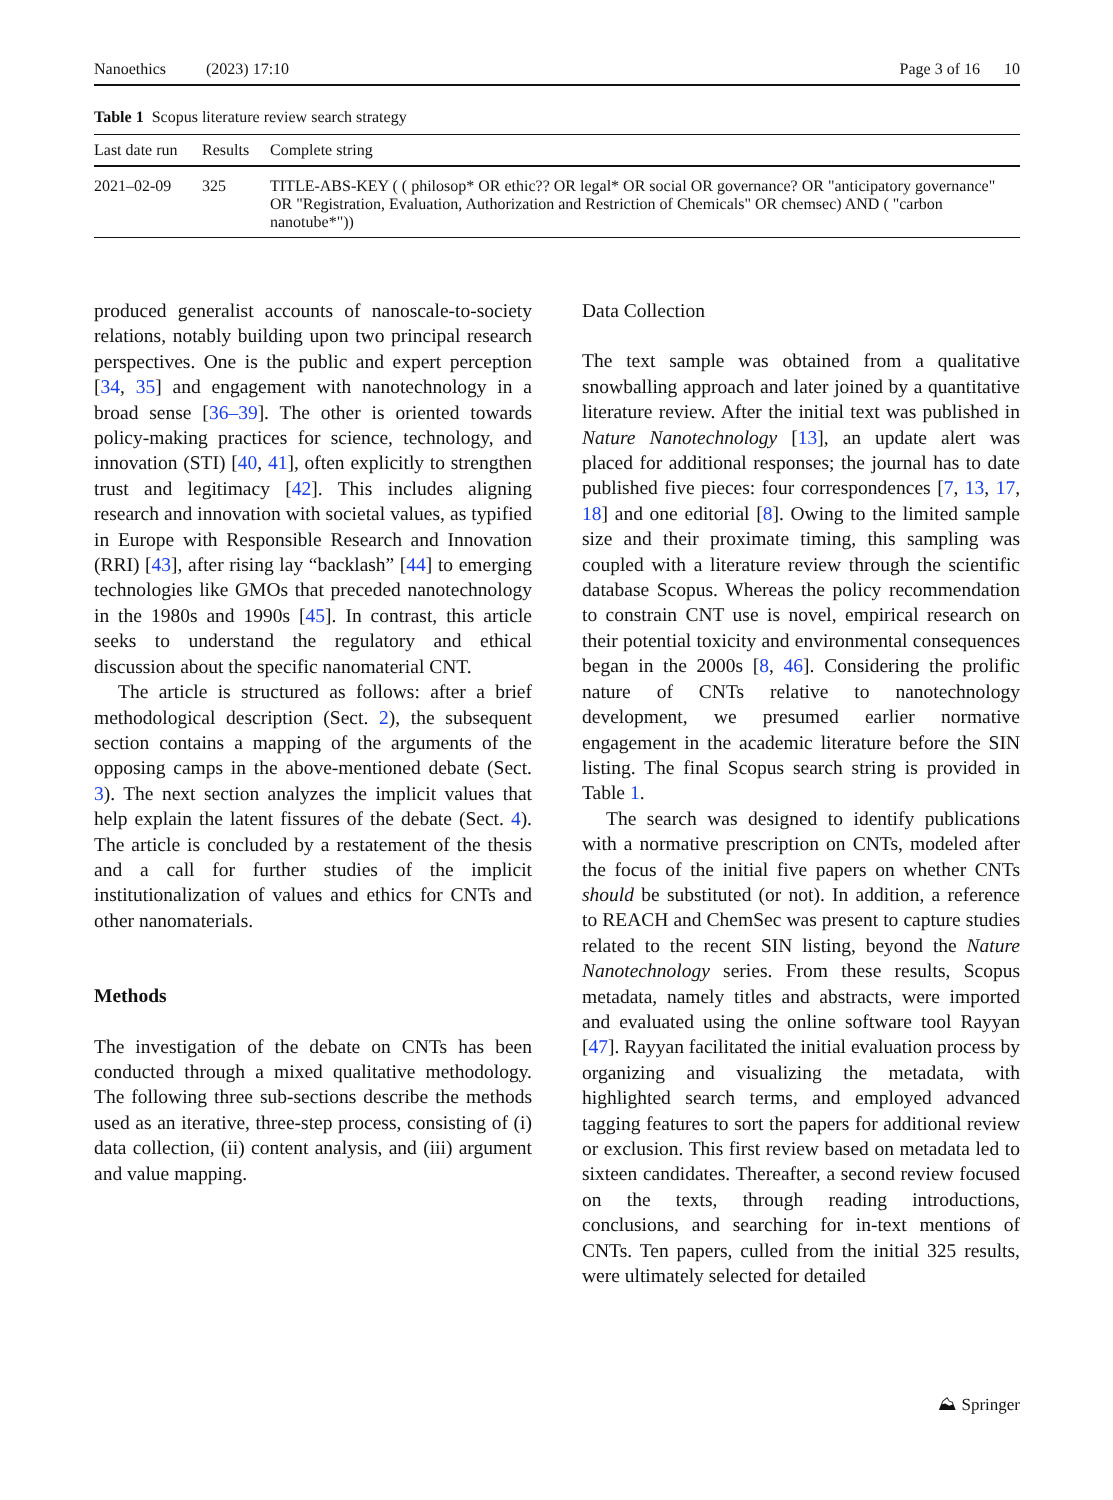Nanoethics (2023) 17:10 Page 3 of 16 10
Table 1 Scopus literature review search strategy
| Last date run | Results | Complete string |
| --- | --- | --- |
| 2021–02-09 | 325 | TITLE-ABS-KEY ( ( philosop* OR ethic?? OR legal* OR social OR governance? OR "anticipatory governance" OR "Registration, Evaluation, Authorization and Restriction of Chemicals" OR chemsec) AND ( "carbon nanotube*")) |
produced generalist accounts of nanoscale-to-society relations, notably building upon two principal research perspectives. One is the public and expert perception [34, 35] and engagement with nanotechnology in a broad sense [36–39]. The other is oriented towards policy-making practices for science, technology, and innovation (STI) [40, 41], often explicitly to strengthen trust and legitimacy [42]. This includes aligning research and innovation with societal values, as typified in Europe with Responsible Research and Innovation (RRI) [43], after rising lay “backlash” [44] to emerging technologies like GMOs that preceded nanotechnology in the 1980s and 1990s [45]. In contrast, this article seeks to understand the regulatory and ethical discussion about the specific nanomaterial CNT.
The article is structured as follows: after a brief methodological description (Sect. 2), the subsequent section contains a mapping of the arguments of the opposing camps in the above-mentioned debate (Sect. 3). The next section analyzes the implicit values that help explain the latent fissures of the debate (Sect. 4). The article is concluded by a restatement of the thesis and a call for further studies of the implicit institutionalization of values and ethics for CNTs and other nanomaterials.
Methods
The investigation of the debate on CNTs has been conducted through a mixed qualitative methodology. The following three sub-sections describe the methods used as an iterative, three-step process, consisting of (i) data collection, (ii) content analysis, and (iii) argument and value mapping.
Data Collection
The text sample was obtained from a qualitative snowballing approach and later joined by a quantitative literature review. After the initial text was published in Nature Nanotechnology [13], an update alert was placed for additional responses; the journal has to date published five pieces: four correspondences [7, 13, 17, 18] and one editorial [8]. Owing to the limited sample size and their proximate timing, this sampling was coupled with a literature review through the scientific database Scopus. Whereas the policy recommendation to constrain CNT use is novel, empirical research on their potential toxicity and environmental consequences began in the 2000s [8, 46]. Considering the prolific nature of CNTs relative to nanotechnology development, we presumed earlier normative engagement in the academic literature before the SIN listing. The final Scopus search string is provided in Table 1.
The search was designed to identify publications with a normative prescription on CNTs, modeled after the focus of the initial five papers on whether CNTs should be substituted (or not). In addition, a reference to REACH and ChemSec was present to capture studies related to the recent SIN listing, beyond the Nature Nanotechnology series. From these results, Scopus metadata, namely titles and abstracts, were imported and evaluated using the online software tool Rayyan [47]. Rayyan facilitated the initial evaluation process by organizing and visualizing the metadata, with highlighted search terms, and employed advanced tagging features to sort the papers for additional review or exclusion. This first review based on metadata led to sixteen candidates. Thereafter, a second review focused on the texts, through reading introductions, conclusions, and searching for in-text mentions of CNTs. Ten papers, culled from the initial 325 results, were ultimately selected for detailed
⛰ Springer